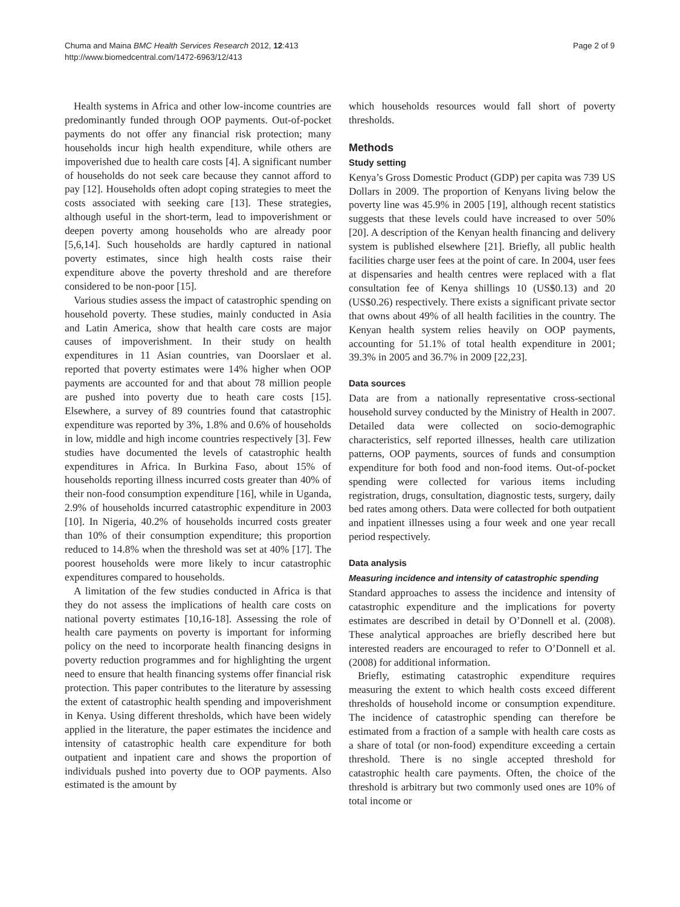Chuma and Maina BMC Health Services Research 2012, 12:413
http://www.biomedcentral.com/1472-6963/12/413
Page 2 of 9
Health systems in Africa and other low-income countries are predominantly funded through OOP payments. Out-of-pocket payments do not offer any financial risk protection; many households incur high health expenditure, while others are impoverished due to health care costs [4]. A significant number of households do not seek care because they cannot afford to pay [12]. Households often adopt coping strategies to meet the costs associated with seeking care [13]. These strategies, although useful in the short-term, lead to impoverishment or deepen poverty among households who are already poor [5,6,14]. Such households are hardly captured in national poverty estimates, since high health costs raise their expenditure above the poverty threshold and are therefore considered to be non-poor [15].
Various studies assess the impact of catastrophic spending on household poverty. These studies, mainly conducted in Asia and Latin America, show that health care costs are major causes of impoverishment. In their study on health expenditures in 11 Asian countries, van Doorslaer et al. reported that poverty estimates were 14% higher when OOP payments are accounted for and that about 78 million people are pushed into poverty due to heath care costs [15]. Elsewhere, a survey of 89 countries found that catastrophic expenditure was reported by 3%, 1.8% and 0.6% of households in low, middle and high income countries respectively [3]. Few studies have documented the levels of catastrophic health expenditures in Africa. In Burkina Faso, about 15% of households reporting illness incurred costs greater than 40% of their non-food consumption expenditure [16], while in Uganda, 2.9% of households incurred catastrophic expenditure in 2003 [10]. In Nigeria, 40.2% of households incurred costs greater than 10% of their consumption expenditure; this proportion reduced to 14.8% when the threshold was set at 40% [17]. The poorest households were more likely to incur catastrophic expenditures compared to households.
A limitation of the few studies conducted in Africa is that they do not assess the implications of health care costs on national poverty estimates [10,16-18]. Assessing the role of health care payments on poverty is important for informing policy on the need to incorporate health financing designs in poverty reduction programmes and for highlighting the urgent need to ensure that health financing systems offer financial risk protection. This paper contributes to the literature by assessing the extent of catastrophic health spending and impoverishment in Kenya. Using different thresholds, which have been widely applied in the literature, the paper estimates the incidence and intensity of catastrophic health care expenditure for both outpatient and inpatient care and shows the proportion of individuals pushed into poverty due to OOP payments. Also estimated is the amount by
which households resources would fall short of poverty thresholds.
Methods
Study setting
Kenya’s Gross Domestic Product (GDP) per capita was 739 US Dollars in 2009. The proportion of Kenyans living below the poverty line was 45.9% in 2005 [19], although recent statistics suggests that these levels could have increased to over 50% [20]. A description of the Kenyan health financing and delivery system is published elsewhere [21]. Briefly, all public health facilities charge user fees at the point of care. In 2004, user fees at dispensaries and health centres were replaced with a flat consultation fee of Kenya shillings 10 (US$0.13) and 20 (US$0.26) respectively. There exists a significant private sector that owns about 49% of all health facilities in the country. The Kenyan health system relies heavily on OOP payments, accounting for 51.1% of total health expenditure in 2001; 39.3% in 2005 and 36.7% in 2009 [22,23].
Data sources
Data are from a nationally representative cross-sectional household survey conducted by the Ministry of Health in 2007. Detailed data were collected on socio-demographic characteristics, self reported illnesses, health care utilization patterns, OOP payments, sources of funds and consumption expenditure for both food and non-food items. Out-of-pocket spending were collected for various items including registration, drugs, consultation, diagnostic tests, surgery, daily bed rates among others. Data were collected for both outpatient and inpatient illnesses using a four week and one year recall period respectively.
Data analysis
Measuring incidence and intensity of catastrophic spending
Standard approaches to assess the incidence and intensity of catastrophic expenditure and the implications for poverty estimates are described in detail by O’Donnell et al. (2008). These analytical approaches are briefly described here but interested readers are encouraged to refer to O’Donnell et al. (2008) for additional information.
Briefly, estimating catastrophic expenditure requires measuring the extent to which health costs exceed different thresholds of household income or consumption expenditure. The incidence of catastrophic spending can therefore be estimated from a fraction of a sample with health care costs as a share of total (or non-food) expenditure exceeding a certain threshold. There is no single accepted threshold for catastrophic health care payments. Often, the choice of the threshold is arbitrary but two commonly used ones are 10% of total income or